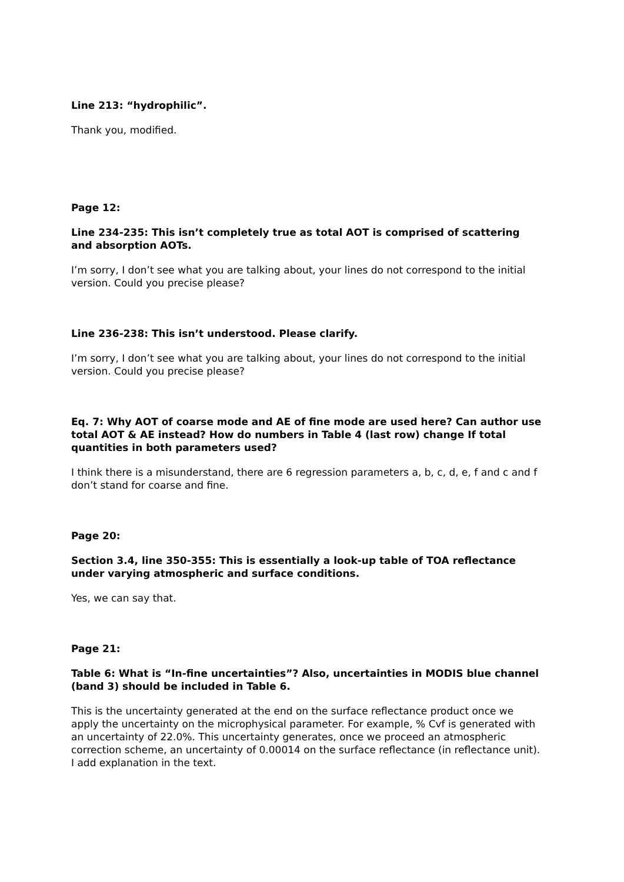Line 213: “hydrophilic”.
Thank you, modified.
Page 12:
Line 234-235: This isn’t completely true as total AOT is comprised of scattering and absorption AOTs.
I’m sorry, I don’t see what you are talking about, your lines do not correspond to the initial version. Could you precise please?
Line 236-238: This isn’t understood. Please clarify.
I’m sorry, I don’t see what you are talking about, your lines do not correspond to the initial version. Could you precise please?
Eq. 7: Why AOT of coarse mode and AE of fine mode are used here? Can author use total AOT & AE instead? How do numbers in Table 4 (last row) change If total quantities in both parameters used?
I think there is a misunderstand, there are 6 regression parameters a, b, c, d, e, f and c and f don’t stand for coarse and fine.
Page 20:
Section 3.4, line 350-355: This is essentially a look-up table of TOA reflectance under varying atmospheric and surface conditions.
Yes, we can say that.
Page 21:
Table 6: What is “In-fine uncertainties”? Also, uncertainties in MODIS blue channel (band 3) should be included in Table 6.
This is the uncertainty generated at the end on the surface reflectance product once we apply the uncertainty on the microphysical parameter. For example, % Cvf is generated with an uncertainty of 22.0%. This uncertainty generates, once we proceed an atmospheric correction scheme, an uncertainty of 0.00014 on the surface reflectance (in reflectance unit). I add explanation in the text.